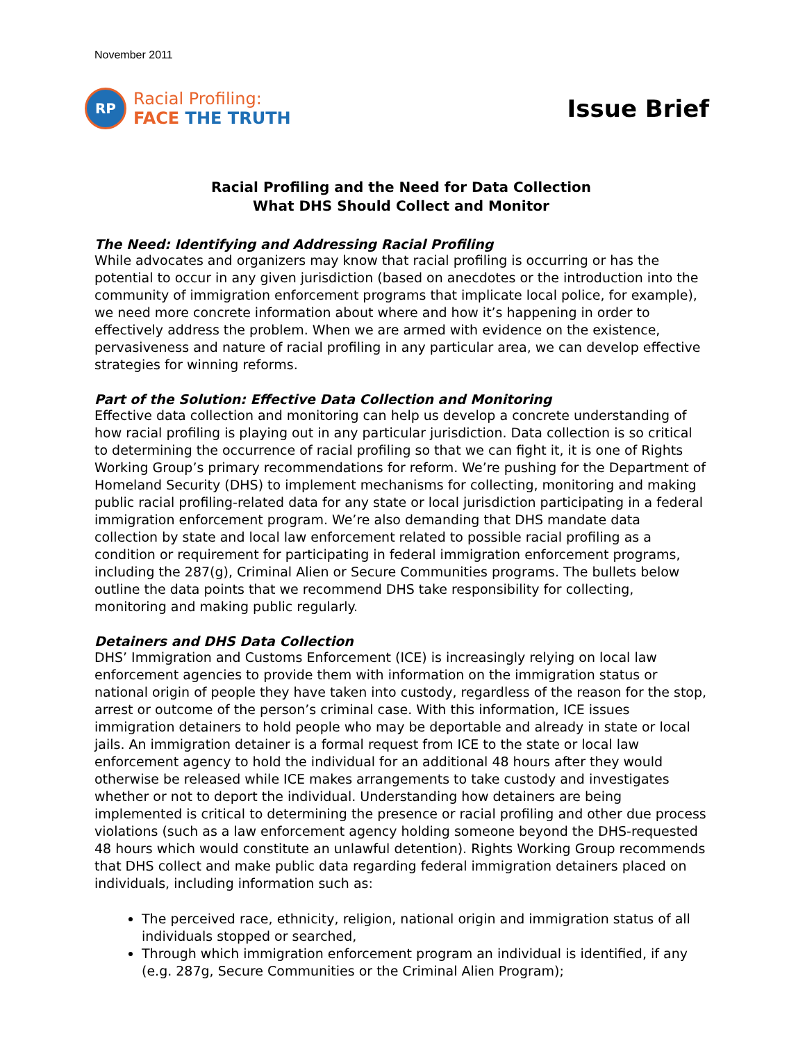November 2011
RP
Racial Profiling:
FACE THE TRUTH
Issue Brief
Racial Profiling and the Need for Data Collection
What DHS Should Collect and Monitor
The Need: Identifying and Addressing Racial Profiling
While advocates and organizers may know that racial profiling is occurring or has the potential to occur in any given jurisdiction (based on anecdotes or the introduction into the community of immigration enforcement programs that implicate local police, for example), we need more concrete information about where and how it’s happening in order to effectively address the problem. When we are armed with evidence on the existence, pervasiveness and nature of racial profiling in any particular area, we can develop effective strategies for winning reforms.
Part of the Solution: Effective Data Collection and Monitoring
Effective data collection and monitoring can help us develop a concrete understanding of how racial profiling is playing out in any particular jurisdiction. Data collection is so critical to determining the occurrence of racial profiling so that we can fight it, it is one of Rights Working Group’s primary recommendations for reform. We’re pushing for the Department of Homeland Security (DHS) to implement mechanisms for collecting, monitoring and making public racial profiling-related data for any state or local jurisdiction participating in a federal immigration enforcement program. We’re also demanding that DHS mandate data collection by state and local law enforcement related to possible racial profiling as a condition or requirement for participating in federal immigration enforcement programs, including the 287(g), Criminal Alien or Secure Communities programs. The bullets below outline the data points that we recommend DHS take responsibility for collecting, monitoring and making public regularly.
Detainers and DHS Data Collection
DHS’ Immigration and Customs Enforcement (ICE) is increasingly relying on local law enforcement agencies to provide them with information on the immigration status or national origin of people they have taken into custody, regardless of the reason for the stop, arrest or outcome of the person’s criminal case. With this information, ICE issues immigration detainers to hold people who may be deportable and already in state or local jails. An immigration detainer is a formal request from ICE to the state or local law enforcement agency to hold the individual for an additional 48 hours after they would otherwise be released while ICE makes arrangements to take custody and investigates whether or not to deport the individual. Understanding how detainers are being implemented is critical to determining the presence or racial profiling and other due process violations (such as a law enforcement agency holding someone beyond the DHS-requested 48 hours which would constitute an unlawful detention). Rights Working Group recommends that DHS collect and make public data regarding federal immigration detainers placed on individuals, including information such as:
The perceived race, ethnicity, religion, national origin and immigration status of all individuals stopped or searched,
Through which immigration enforcement program an individual is identified, if any (e.g. 287g, Secure Communities or the Criminal Alien Program);